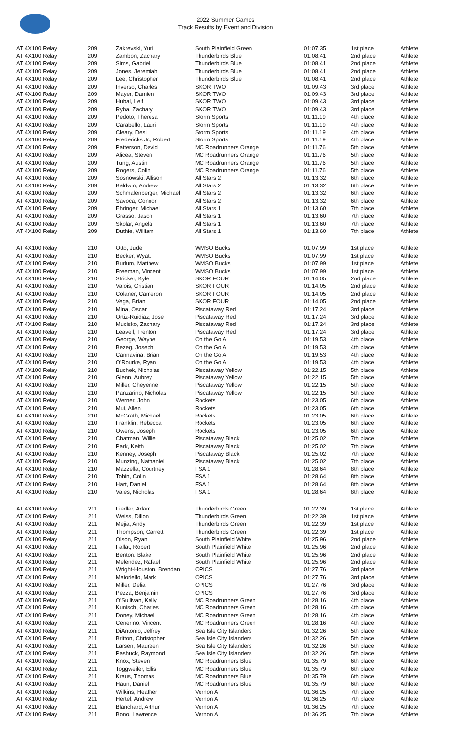2022 Summer Games
Track Results by Event and Division
| AT 4X100 Relay | 209 | Zakrevski, Yuri | South Plainfield Green | 01:07.35 | 1st place | Athlete |
| AT 4X100 Relay | 209 | Zambon, Zachary | Thunderbirds Blue | 01:08.41 | 2nd place | Athlete |
| AT 4X100 Relay | 209 | Sims, Gabriel | Thunderbirds Blue | 01:08.41 | 2nd place | Athlete |
| AT 4X100 Relay | 209 | Jones, Jeremiah | Thunderbirds Blue | 01:08.41 | 2nd place | Athlete |
| AT 4X100 Relay | 209 | Lee, Christopher | Thunderbirds Blue | 01:08.41 | 2nd place | Athlete |
| AT 4X100 Relay | 209 | Inverso, Charles | SKOR TWO | 01:09.43 | 3rd place | Athlete |
| AT 4X100 Relay | 209 | Mayer, Damien | SKOR TWO | 01:09.43 | 3rd place | Athlete |
| AT 4X100 Relay | 209 | Hubal, Leif | SKOR TWO | 01:09.43 | 3rd place | Athlete |
| AT 4X100 Relay | 209 | Ryba, Zachary | SKOR TWO | 01:09.43 | 3rd place | Athlete |
| AT 4X100 Relay | 209 | Pedoto, Theresa | Storm Sports | 01:11.19 | 4th place | Athlete |
| AT 4X100 Relay | 209 | Carabello, Lauri | Storm Sports | 01:11.19 | 4th place | Athlete |
| AT 4X100 Relay | 209 | Cleary, Desi | Storm Sports | 01:11.19 | 4th place | Athlete |
| AT 4X100 Relay | 209 | Fredericks Jr., Robert | Storm Sports | 01:11.19 | 4th place | Athlete |
| AT 4X100 Relay | 209 | Patterson, David | MC Roadrunners Orange | 01:11.76 | 5th place | Athlete |
| AT 4X100 Relay | 209 | Alicea, Steven | MC Roadrunners Orange | 01:11.76 | 5th place | Athlete |
| AT 4X100 Relay | 209 | Tung, Austin | MC Roadrunners Orange | 01:11.76 | 5th place | Athlete |
| AT 4X100 Relay | 209 | Rogers, Colin | MC Roadrunners Orange | 01:11.76 | 5th place | Athlete |
| AT 4X100 Relay | 209 | Sosnowski, Allison | All Stars 2 | 01:13.32 | 6th place | Athlete |
| AT 4X100 Relay | 209 | Baldwin, Andrew | All Stars 2 | 01:13.32 | 6th place | Athlete |
| AT 4X100 Relay | 209 | Schmalenberger, Michael | All Stars 2 | 01:13.32 | 6th place | Athlete |
| AT 4X100 Relay | 209 | Savoca, Connor | All Stars 2 | 01:13.32 | 6th place | Athlete |
| AT 4X100 Relay | 209 | Ehringer, Michael | All Stars 1 | 01:13.60 | 7th place | Athlete |
| AT 4X100 Relay | 209 | Grasso, Jason | All Stars 1 | 01:13.60 | 7th place | Athlete |
| AT 4X100 Relay | 209 | Skolar, Angela | All Stars 1 | 01:13.60 | 7th place | Athlete |
| AT 4X100 Relay | 209 | Duthie, William | All Stars 1 | 01:13.60 | 7th place | Athlete |
| AT 4X100 Relay | 210 | Otto, Jude | WMSO Bucks | 01:07.99 | 1st place | Athlete |
| AT 4X100 Relay | 210 | Becker, Wyatt | WMSO Bucks | 01:07.99 | 1st place | Athlete |
| AT 4X100 Relay | 210 | Burlum, Matthew | WMSO Bucks | 01:07.99 | 1st place | Athlete |
| AT 4X100 Relay | 210 | Freeman, Vincent | WMSO Bucks | 01:07.99 | 1st place | Athlete |
| AT 4X100 Relay | 210 | Stricker, Kyle | SKOR FOUR | 01:14.05 | 2nd place | Athlete |
| AT 4X100 Relay | 210 | Valois, Cristian | SKOR FOUR | 01:14.05 | 2nd place | Athlete |
| AT 4X100 Relay | 210 | Colaner, Cameron | SKOR FOUR | 01:14.05 | 2nd place | Athlete |
| AT 4X100 Relay | 210 | Vega, Brian | SKOR FOUR | 01:14.05 | 2nd place | Athlete |
| AT 4X100 Relay | 210 | Mina, Oscar | Piscataway Red | 01:17.24 | 3rd place | Athlete |
| AT 4X100 Relay | 210 | Ortiz-Ruidiaz, Jose | Piscataway Red | 01:17.24 | 3rd place | Athlete |
| AT 4X100 Relay | 210 | Mucisko, Zachary | Piscataway Red | 01:17.24 | 3rd place | Athlete |
| AT 4X100 Relay | 210 | Leavell, Trenton | Piscataway Red | 01:17.24 | 3rd place | Athlete |
| AT 4X100 Relay | 210 | George, Wayne | On the Go A | 01:19.53 | 4th place | Athlete |
| AT 4X100 Relay | 210 | Bezeg, Joseph | On the Go A | 01:19.53 | 4th place | Athlete |
| AT 4X100 Relay | 210 | Cannavina, Brian | On the Go A | 01:19.53 | 4th place | Athlete |
| AT 4X100 Relay | 210 | O'Rourke, Ryan | On the Go A | 01:19.53 | 4th place | Athlete |
| AT 4X100 Relay | 210 | Buchek, Nicholas | Piscataway Yellow | 01:22.15 | 5th place | Athlete |
| AT 4X100 Relay | 210 | Glenn, Aubrey | Piscataway Yellow | 01:22.15 | 5th place | Athlete |
| AT 4X100 Relay | 210 | Miller, Cheyenne | Piscataway Yellow | 01:22.15 | 5th place | Athlete |
| AT 4X100 Relay | 210 | Panzarino, Nicholas | Piscataway Yellow | 01:22.15 | 5th place | Athlete |
| AT 4X100 Relay | 210 | Werner, John | Rockets | 01:23.05 | 6th place | Athlete |
| AT 4X100 Relay | 210 | Mui, Allen | Rockets | 01:23.05 | 6th place | Athlete |
| AT 4X100 Relay | 210 | McGrath, Michael | Rockets | 01:23.05 | 6th place | Athlete |
| AT 4X100 Relay | 210 | Franklin, Rebecca | Rockets | 01:23.05 | 6th place | Athlete |
| AT 4X100 Relay | 210 | Owens, Joseph | Rockets | 01:23.05 | 6th place | Athlete |
| AT 4X100 Relay | 210 | Chatman, Willie | Piscataway Black | 01:25.02 | 7th place | Athlete |
| AT 4X100 Relay | 210 | Park, Keith | Piscataway Black | 01:25.02 | 7th place | Athlete |
| AT 4X100 Relay | 210 | Kenney, Joseph | Piscataway Black | 01:25.02 | 7th place | Athlete |
| AT 4X100 Relay | 210 | Munzing, Nathaniel | Piscataway Black | 01:25.02 | 7th place | Athlete |
| AT 4X100 Relay | 210 | Mazzella, Courtney | FSA 1 | 01:28.64 | 8th place | Athlete |
| AT 4X100 Relay | 210 | Tobin, Colin | FSA 1 | 01:28.64 | 8th place | Athlete |
| AT 4X100 Relay | 210 | Hart, Daniel | FSA 1 | 01:28.64 | 8th place | Athlete |
| AT 4X100 Relay | 210 | Vales, Nicholas | FSA 1 | 01:28.64 | 8th place | Athlete |
| AT 4X100 Relay | 211 | Fiedler, Adam | Thunderbirds Green | 01:22.39 | 1st place | Athlete |
| AT 4X100 Relay | 211 | Weiss, Dillon | Thunderbirds Green | 01:22.39 | 1st place | Athlete |
| AT 4X100 Relay | 211 | Mejia, Andy | Thunderbirds Green | 01:22.39 | 1st place | Athlete |
| AT 4X100 Relay | 211 | Thompson, Garrett | Thunderbirds Green | 01:22.39 | 1st place | Athlete |
| AT 4X100 Relay | 211 | Olson, Ryan | South Plainfield White | 01:25.96 | 2nd place | Athlete |
| AT 4X100 Relay | 211 | Fallat, Robert | South Plainfield White | 01:25.96 | 2nd place | Athlete |
| AT 4X100 Relay | 211 | Benton, Blake | South Plainfield White | 01:25.96 | 2nd place | Athlete |
| AT 4X100 Relay | 211 | Melendez, Rafael | South Plainfield White | 01:25.96 | 2nd place | Athlete |
| AT 4X100 Relay | 211 | Wright-Houston, Brendan | OPICS | 01:27.76 | 3rd place | Athlete |
| AT 4X100 Relay | 211 | Maioriello, Mark | OPICS | 01:27.76 | 3rd place | Athlete |
| AT 4X100 Relay | 211 | Miller, Delia | OPICS | 01:27.76 | 3rd place | Athlete |
| AT 4X100 Relay | 211 | Pezza, Benjamin | OPICS | 01:27.76 | 3rd place | Athlete |
| AT 4X100 Relay | 211 | O'Sullivan, Kelly | MC Roadrunners Green | 01:28.16 | 4th place | Athlete |
| AT 4X100 Relay | 211 | Kunisch, Charles | MC Roadrunners Green | 01:28.16 | 4th place | Athlete |
| AT 4X100 Relay | 211 | Doney, Michael | MC Roadrunners Green | 01:28.16 | 4th place | Athlete |
| AT 4X100 Relay | 211 | Cenerino, Vincent | MC Roadrunners Green | 01:28.16 | 4th place | Athlete |
| AT 4X100 Relay | 211 | DiAntonio, Jeffrey | Sea Isle City Islanders | 01:32.26 | 5th place | Athlete |
| AT 4X100 Relay | 211 | Britton, Christopher | Sea Isle City Islanders | 01:32.26 | 5th place | Athlete |
| AT 4X100 Relay | 211 | Larsen, Maureen | Sea Isle City Islanders | 01:32.26 | 5th place | Athlete |
| AT 4X100 Relay | 211 | Pashuck, Raymond | Sea Isle City Islanders | 01:32.26 | 5th place | Athlete |
| AT 4X100 Relay | 211 | Knox, Steven | MC Roadrunners Blue | 01:35.79 | 6th place | Athlete |
| AT 4X100 Relay | 211 | Toggweiler, Ellis | MC Roadrunners Blue | 01:35.79 | 6th place | Athlete |
| AT 4X100 Relay | 211 | Kraus, Thomas | MC Roadrunners Blue | 01:35.79 | 6th place | Athlete |
| AT 4X100 Relay | 211 | Haun, Daniel | MC Roadrunners Blue | 01:35.79 | 6th place | Athlete |
| AT 4X100 Relay | 211 | Wilkins, Heather | Vernon A | 01:36.25 | 7th place | Athlete |
| AT 4X100 Relay | 211 | Hertel, Andrew | Vernon A | 01:36.25 | 7th place | Athlete |
| AT 4X100 Relay | 211 | Blanchard, Arthur | Vernon A | 01:36.25 | 7th place | Athlete |
| AT 4X100 Relay | 211 | Bono, Lawrence | Vernon A | 01:36.25 | 7th place | Athlete |